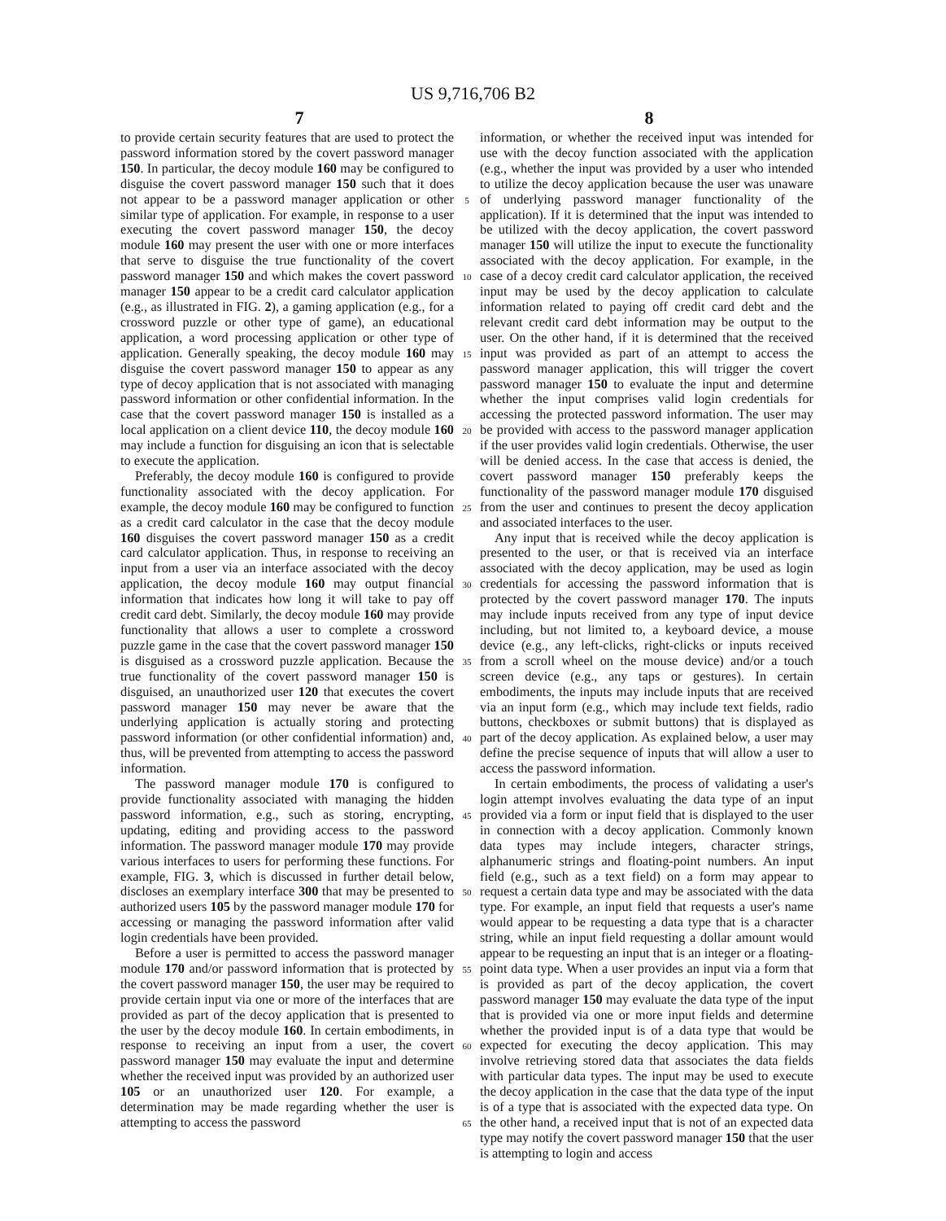US 9,716,706 B2
7 8
to provide certain security features that are used to protect the password information stored by the covert password manager 150. In particular, the decoy module 160 may be configured to disguise the covert password manager 150 such that it does not appear to be a password manager application or other similar type of application. For example, in response to a user executing the covert password manager 150, the decoy module 160 may present the user with one or more interfaces that serve to disguise the true functionality of the covert password manager 150 and which makes the covert password manager 150 appear to be a credit card calculator application (e.g., as illustrated in FIG. 2), a gaming application (e.g., for a crossword puzzle or other type of game), an educational application, a word processing application or other type of application. Generally speaking, the decoy module 160 may disguise the covert password manager 150 to appear as any type of decoy application that is not associated with managing password information or other confidential information. In the case that the covert password manager 150 is installed as a local application on a client device 110, the decoy module 160 may include a function for disguising an icon that is selectable to execute the application.
Preferably, the decoy module 160 is configured to provide functionality associated with the decoy application. For example, the decoy module 160 may be configured to function as a credit card calculator in the case that the decoy module 160 disguises the covert password manager 150 as a credit card calculator application. Thus, in response to receiving an input from a user via an interface associated with the decoy application, the decoy module 160 may output financial information that indicates how long it will take to pay off credit card debt. Similarly, the decoy module 160 may provide functionality that allows a user to complete a crossword puzzle game in the case that the covert password manager 150 is disguised as a crossword puzzle application. Because the true functionality of the covert password manager 150 is disguised, an unauthorized user 120 that executes the covert password manager 150 may never be aware that the underlying application is actually storing and protecting password information (or other confidential information) and, thus, will be prevented from attempting to access the password information.
The password manager module 170 is configured to provide functionality associated with managing the hidden password information, e.g., such as storing, encrypting, updating, editing and providing access to the password information. The password manager module 170 may provide various interfaces to users for performing these functions. For example, FIG. 3, which is discussed in further detail below, discloses an exemplary interface 300 that may be presented to authorized users 105 by the password manager module 170 for accessing or managing the password information after valid login credentials have been provided.
Before a user is permitted to access the password manager module 170 and/or password information that is protected by the covert password manager 150, the user may be required to provide certain input via one or more of the interfaces that are provided as part of the decoy application that is presented to the user by the decoy module 160. In certain embodiments, in response to receiving an input from a user, the covert password manager 150 may evaluate the input and determine whether the received input was provided by an authorized user 105 or an unauthorized user 120. For example, a determination may be made regarding whether the user is attempting to access the password
5
10
15
20
25
30
35
40
45
50
55
60
65
information, or whether the received input was intended for use with the decoy function associated with the application (e.g., whether the input was provided by a user who intended to utilize the decoy application because the user was unaware of underlying password manager functionality of the application). If it is determined that the input was intended to be utilized with the decoy application, the covert password manager 150 will utilize the input to execute the functionality associated with the decoy application. For example, in the case of a decoy credit card calculator application, the received input may be used by the decoy application to calculate information related to paying off credit card debt and the relevant credit card debt information may be output to the user. On the other hand, if it is determined that the received input was provided as part of an attempt to access the password manager application, this will trigger the covert password manager 150 to evaluate the input and determine whether the input comprises valid login credentials for accessing the protected password information. The user may be provided with access to the password manager application if the user provides valid login credentials. Otherwise, the user will be denied access. In the case that access is denied, the covert password manager 150 preferably keeps the functionality of the password manager module 170 disguised from the user and continues to present the decoy application and associated interfaces to the user.
Any input that is received while the decoy application is presented to the user, or that is received via an interface associated with the decoy application, may be used as login credentials for accessing the password information that is protected by the covert password manager 170. The inputs may include inputs received from any type of input device including, but not limited to, a keyboard device, a mouse device (e.g., any left-clicks, right-clicks or inputs received from a scroll wheel on the mouse device) and/or a touch screen device (e.g., any taps or gestures). In certain embodiments, the inputs may include inputs that are received via an input form (e.g., which may include text fields, radio buttons, checkboxes or submit buttons) that is displayed as part of the decoy application. As explained below, a user may define the precise sequence of inputs that will allow a user to access the password information.
In certain embodiments, the process of validating a user's login attempt involves evaluating the data type of an input provided via a form or input field that is displayed to the user in connection with a decoy application. Commonly known data types may include integers, character strings, alphanumeric strings and floating-point numbers. An input field (e.g., such as a text field) on a form may appear to request a certain data type and may be associated with the data type. For example, an input field that requests a user's name would appear to be requesting a data type that is a character string, while an input field requesting a dollar amount would appear to be requesting an input that is an integer or a floating-point data type. When a user provides an input via a form that is provided as part of the decoy application, the covert password manager 150 may evaluate the data type of the input that is provided via one or more input fields and determine whether the provided input is of a data type that would be expected for executing the decoy application. This may involve retrieving stored data that associates the data fields with particular data types. The input may be used to execute the decoy application in the case that the data type of the input is of a type that is associated with the expected data type. On the other hand, a received input that is not of an expected data type may notify the covert password manager 150 that the user is attempting to login and access